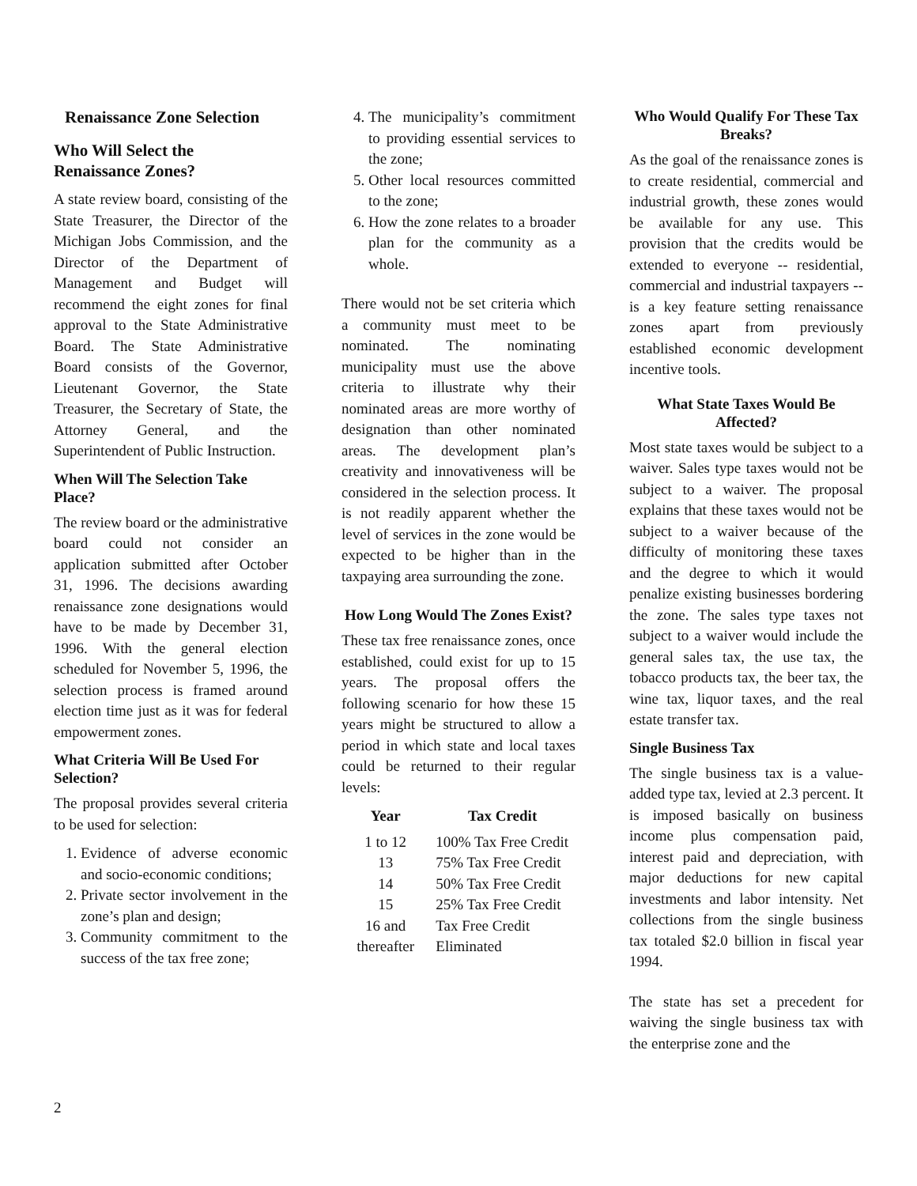Renaissance Zone Selection
Who Will Select the
Renaissance Zones?
A state review board, consisting of the State Treasurer, the Director of the Michigan Jobs Commission, and the Director of the Department of Management and Budget will recommend the eight zones for final approval to the State Administrative Board. The State Administrative Board consists of the Governor, Lieutenant Governor, the State Treasurer, the Secretary of State, the Attorney General, and the Superintendent of Public Instruction.
When Will The Selection Take Place?
The review board or the administrative board could not consider an application submitted after October 31, 1996. The decisions awarding renaissance zone designations would have to be made by December 31, 1996. With the general election scheduled for November 5, 1996, the selection process is framed around election time just as it was for federal empowerment zones.
What Criteria Will Be Used For Selection?
The proposal provides several criteria to be used for selection:
1. Evidence of adverse economic and socio-economic conditions;
2. Private sector involvement in the zone’s plan and design;
3. Community commitment to the success of the tax free zone;
4. The municipality’s commitment to providing essential services to the zone;
5. Other local resources committed to the zone;
6. How the zone relates to a broader plan for the community as a whole.
There would not be set criteria which a community must meet to be nominated. The nominating municipality must use the above criteria to illustrate why their nominated areas are more worthy of designation than other nominated areas. The development plan’s creativity and innovativeness will be considered in the selection process. It is not readily apparent whether the level of services in the zone would be expected to be higher than in the taxpaying area surrounding the zone.
How Long Would The Zones Exist?
These tax free renaissance zones, once established, could exist for up to 15 years. The proposal offers the following scenario for how these 15 years might be structured to allow a period in which state and local taxes could be returned to their regular levels:
| Year | Tax Credit |
| --- | --- |
| 1 to 12 | 100% Tax Free Credit |
| 13 | 75% Tax Free Credit |
| 14 | 50% Tax Free Credit |
| 15 | 25% Tax Free Credit |
| 16 and thereafter | Tax Free Credit Eliminated |
Who Would Qualify For These Tax Breaks?
As the goal of the renaissance zones is to create residential, commercial and industrial growth, these zones would be available for any use. This provision that the credits would be extended to everyone -- residential, commercial and industrial taxpayers -- is a key feature setting renaissance zones apart from previously established economic development incentive tools.
What State Taxes Would Be Affected?
Most state taxes would be subject to a waiver. Sales type taxes would not be subject to a waiver. The proposal explains that these taxes would not be subject to a waiver because of the difficulty of monitoring these taxes and the degree to which it would penalize existing businesses bordering the zone. The sales type taxes not subject to a waiver would include the general sales tax, the use tax, the tobacco products tax, the beer tax, the wine tax, liquor taxes, and the real estate transfer tax.
Single Business Tax
The single business tax is a value-added type tax, levied at 2.3 percent. It is imposed basically on business income plus compensation paid, interest paid and depreciation, with major deductions for new capital investments and labor intensity. Net collections from the single business tax totaled $2.0 billion in fiscal year 1994.
The state has set a precedent for waiving the single business tax with the enterprise zone and the
2